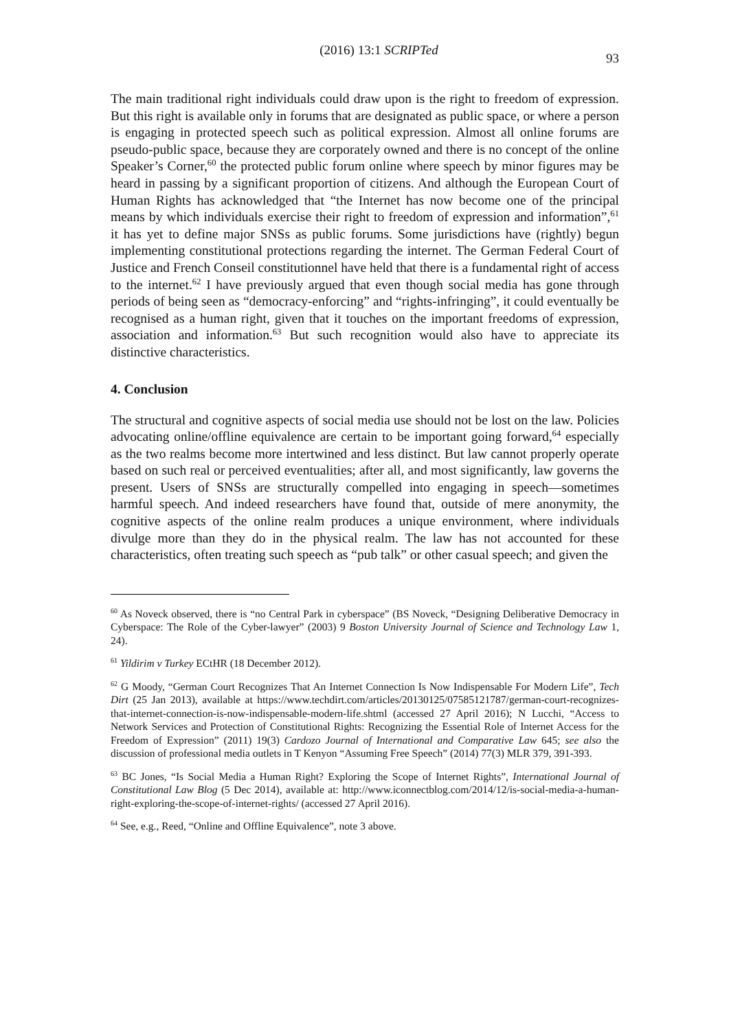(2016) 13:1 SCRIPTed 93
The main traditional right individuals could draw upon is the right to freedom of expression. But this right is available only in forums that are designated as public space, or where a person is engaging in protected speech such as political expression. Almost all online forums are pseudo-public space, because they are corporately owned and there is no concept of the online Speaker’s Corner,<sup>60</sup> the protected public forum online where speech by minor figures may be heard in passing by a significant proportion of citizens. And although the European Court of Human Rights has acknowledged that “the Internet has now become one of the principal means by which individuals exercise their right to freedom of expression and information”,<sup>61</sup> it has yet to define major SNSs as public forums. Some jurisdictions have (rightly) begun implementing constitutional protections regarding the internet. The German Federal Court of Justice and French Conseil constitutionnel have held that there is a fundamental right of access to the internet.<sup>62</sup> I have previously argued that even though social media has gone through periods of being seen as “democracy-enforcing” and “rights-infringing”, it could eventually be recognised as a human right, given that it touches on the important freedoms of expression, association and information.<sup>63</sup> But such recognition would also have to appreciate its distinctive characteristics.
4. Conclusion
The structural and cognitive aspects of social media use should not be lost on the law. Policies advocating online/offline equivalence are certain to be important going forward,<sup>64</sup> especially as the two realms become more intertwined and less distinct. But law cannot properly operate based on such real or perceived eventualities; after all, and most significantly, law governs the present. Users of SNSs are structurally compelled into engaging in speech—sometimes harmful speech. And indeed researchers have found that, outside of mere anonymity, the cognitive aspects of the online realm produces a unique environment, where individuals divulge more than they do in the physical realm. The law has not accounted for these characteristics, often treating such speech as “pub talk” or other casual speech; and given the
<sup>60</sup> As Noveck observed, there is “no Central Park in cyberspace” (BS Noveck, “Designing Deliberative Democracy in Cyberspace: The Role of the Cyber-lawyer” (2003) 9 Boston University Journal of Science and Technology Law 1, 24).
<sup>61</sup> Yildirim v Turkey ECtHR (18 December 2012).
<sup>62</sup> G Moody, “German Court Recognizes That An Internet Connection Is Now Indispensable For Modern Life”, Tech Dirt (25 Jan 2013), available at https://www.techdirt.com/articles/20130125/07585121787/german-court-recognizes-that-internet-connection-is-now-indispensable-modern-life.shtml (accessed 27 April 2016); N Lucchi, “Access to Network Services and Protection of Constitutional Rights: Recognizing the Essential Role of Internet Access for the Freedom of Expression” (2011) 19(3) Cardozo Journal of International and Comparative Law 645; see also the discussion of professional media outlets in T Kenyon “Assuming Free Speech” (2014) 77(3) MLR 379, 391-393.
<sup>63</sup> BC Jones, “Is Social Media a Human Right? Exploring the Scope of Internet Rights”, International Journal of Constitutional Law Blog (5 Dec 2014), available at: http://www.iconnectblog.com/2014/12/is-social-media-a-human-right-exploring-the-scope-of-internet-rights/ (accessed 27 April 2016).
<sup>64</sup> See, e.g., Reed, “Online and Offline Equivalence”, note 3 above.